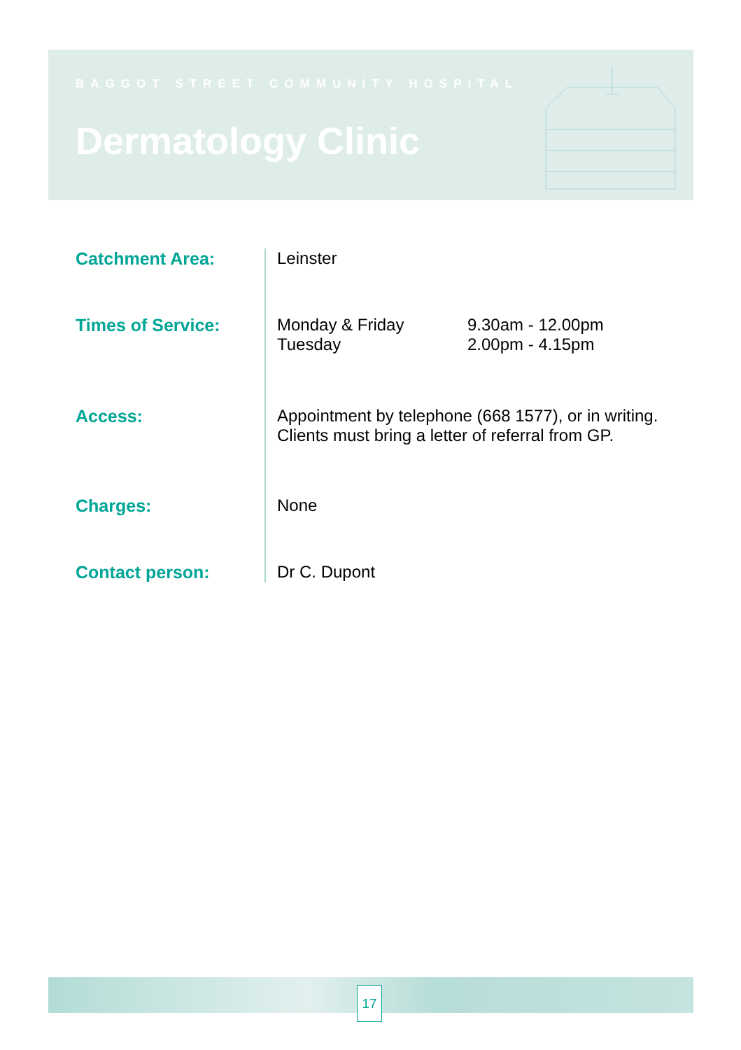BAGGOT STREET COMMUNITY HOSPITAL
Dermatology Clinic
| Catchment Area: | Leinster |
| Times of Service: | / Monday & Friday / 9.30am - 12.00pm / / Tuesday / 2.00pm - 4.15pm / |
| Access: | Appointment by telephone (668 1577), or in writing. Clients must bring a letter of referral from GP. |
| Charges: | None |
| Contact person: | Dr C. Dupont |
17